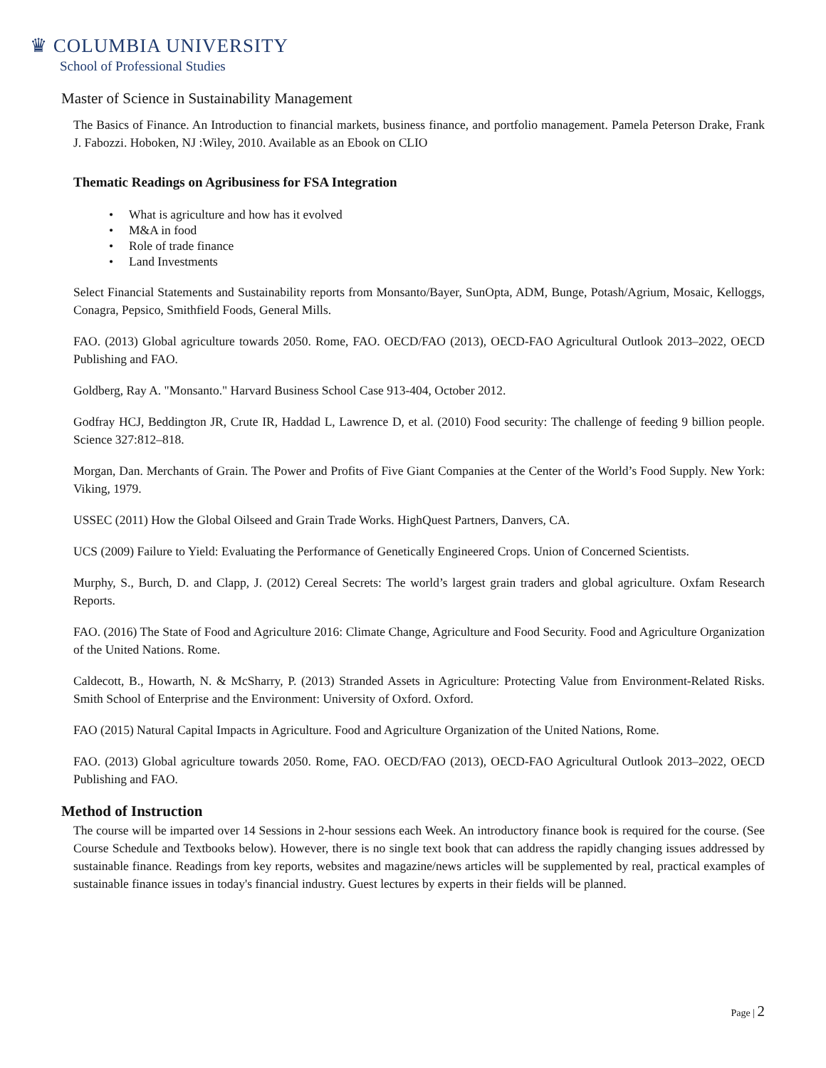♛ COLUMBIA UNIVERSITY
School of Professional Studies
Master of Science in Sustainability Management
The Basics of Finance. An Introduction to financial markets, business finance, and portfolio management. Pamela Peterson Drake, Frank J. Fabozzi. Hoboken, NJ :Wiley, 2010. Available as an Ebook on CLIO
Thematic Readings on Agribusiness for FSA Integration
• What is agriculture and how has it evolved
• M&A in food
• Role of trade finance
• Land Investments
Select Financial Statements and Sustainability reports from Monsanto/Bayer, SunOpta, ADM, Bunge, Potash/Agrium, Mosaic, Kelloggs, Conagra, Pepsico, Smithfield Foods, General Mills.
FAO. (2013) Global agriculture towards 2050. Rome, FAO. OECD/FAO (2013), OECD-FAO Agricultural Outlook 2013–2022, OECD Publishing and FAO.
Goldberg, Ray A. "Monsanto." Harvard Business School Case 913-404, October 2012.
Godfray HCJ, Beddington JR, Crute IR, Haddad L, Lawrence D, et al. (2010) Food security: The challenge of feeding 9 billion people. Science 327:812–818.
Morgan, Dan. Merchants of Grain. The Power and Profits of Five Giant Companies at the Center of the World’s Food Supply. New York: Viking, 1979.
USSEC (2011) How the Global Oilseed and Grain Trade Works. HighQuest Partners, Danvers, CA.
UCS (2009) Failure to Yield: Evaluating the Performance of Genetically Engineered Crops. Union of Concerned Scientists.
Murphy, S., Burch, D. and Clapp, J. (2012) Cereal Secrets: The world’s largest grain traders and global agriculture. Oxfam Research Reports.
FAO. (2016) The State of Food and Agriculture 2016: Climate Change, Agriculture and Food Security. Food and Agriculture Organization of the United Nations. Rome.
Caldecott, B., Howarth, N. & McSharry, P. (2013) Stranded Assets in Agriculture: Protecting Value from Environment-Related Risks. Smith School of Enterprise and the Environment: University of Oxford. Oxford.
FAO (2015) Natural Capital Impacts in Agriculture. Food and Agriculture Organization of the United Nations, Rome.
FAO. (2013) Global agriculture towards 2050. Rome, FAO. OECD/FAO (2013), OECD-FAO Agricultural Outlook 2013–2022, OECD Publishing and FAO.
Method of Instruction
The course will be imparted over 14 Sessions in 2-hour sessions each Week. An introductory finance book is required for the course. (See Course Schedule and Textbooks below). However, there is no single text book that can address the rapidly changing issues addressed by sustainable finance. Readings from key reports, websites and magazine/news articles will be supplemented by real, practical examples of sustainable finance issues in today's financial industry. Guest lectures by experts in their fields will be planned.
Page | 2